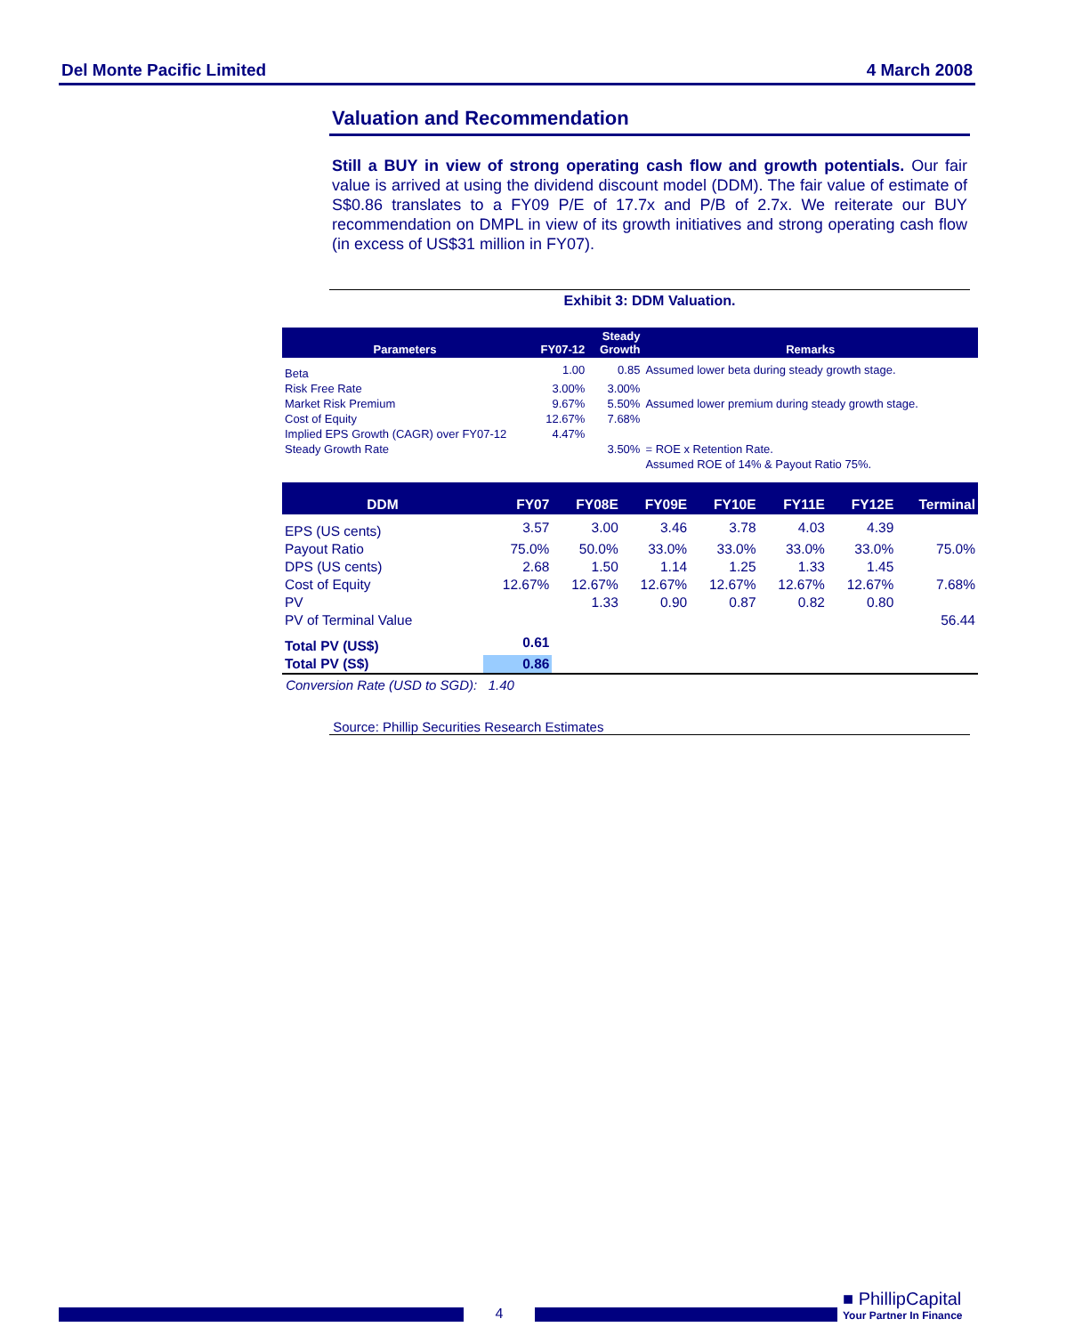Del Monte Pacific Limited 4 March 2008
Valuation and Recommendation
Still a BUY in view of strong operating cash flow and growth potentials. Our fair value is arrived at using the dividend discount model (DDM). The fair value of estimate of S$0.86 translates to a FY09 P/E of 17.7x and P/B of 2.7x. We reiterate our BUY recommendation on DMPL in view of its growth initiatives and strong operating cash flow (in excess of US$31 million in FY07).
Exhibit 3: DDM Valuation.
| Parameters | FY07-12 | Steady Growth | Remarks |
| --- | --- | --- | --- |
| Beta | 1.00 | 0.85 | Assumed lower beta during steady growth stage. |
| Risk Free Rate | 3.00% | 3.00% | |
| Market Risk Premium | 9.67% | 5.50% | Assumed lower premium during steady growth stage. |
| Cost of Equity | 12.67% | 7.68% | |
| Implied EPS Growth (CAGR) over FY07-12 | 4.47% | | |
| Steady Growth Rate | | 3.50% | = ROE x Retention Rate. |
| | | | Assumed ROE of 14% & Payout Ratio 75%. |
| DDM | FY07 | FY08E | FY09E | FY10E | FY11E | FY12E | Terminal |
| --- | --- | --- | --- | --- | --- | --- | --- |
| EPS (US cents) | 3.57 | 3.00 | 3.46 | 3.78 | 4.03 | 4.39 | |
| Payout Ratio | 75.0% | 50.0% | 33.0% | 33.0% | 33.0% | 33.0% | 75.0% |
| DPS (US cents) | 2.68 | 1.50 | 1.14 | 1.25 | 1.33 | 1.45 | |
| Cost of Equity | 12.67% | 12.67% | 12.67% | 12.67% | 12.67% | 12.67% | 7.68% |
| PV | | 1.33 | 0.90 | 0.87 | 0.82 | 0.80 | |
| PV of Terminal Value | | | | | | | 56.44 |
| Total PV (US$) | 0.61 | | | | | | |
| Total PV (S$) | 0.86 | | | | | | |
Conversion Rate (USD to SGD): 1.40
Source: Phillip Securities Research Estimates
4
■ PhillipCapital
Your Partner In Finance